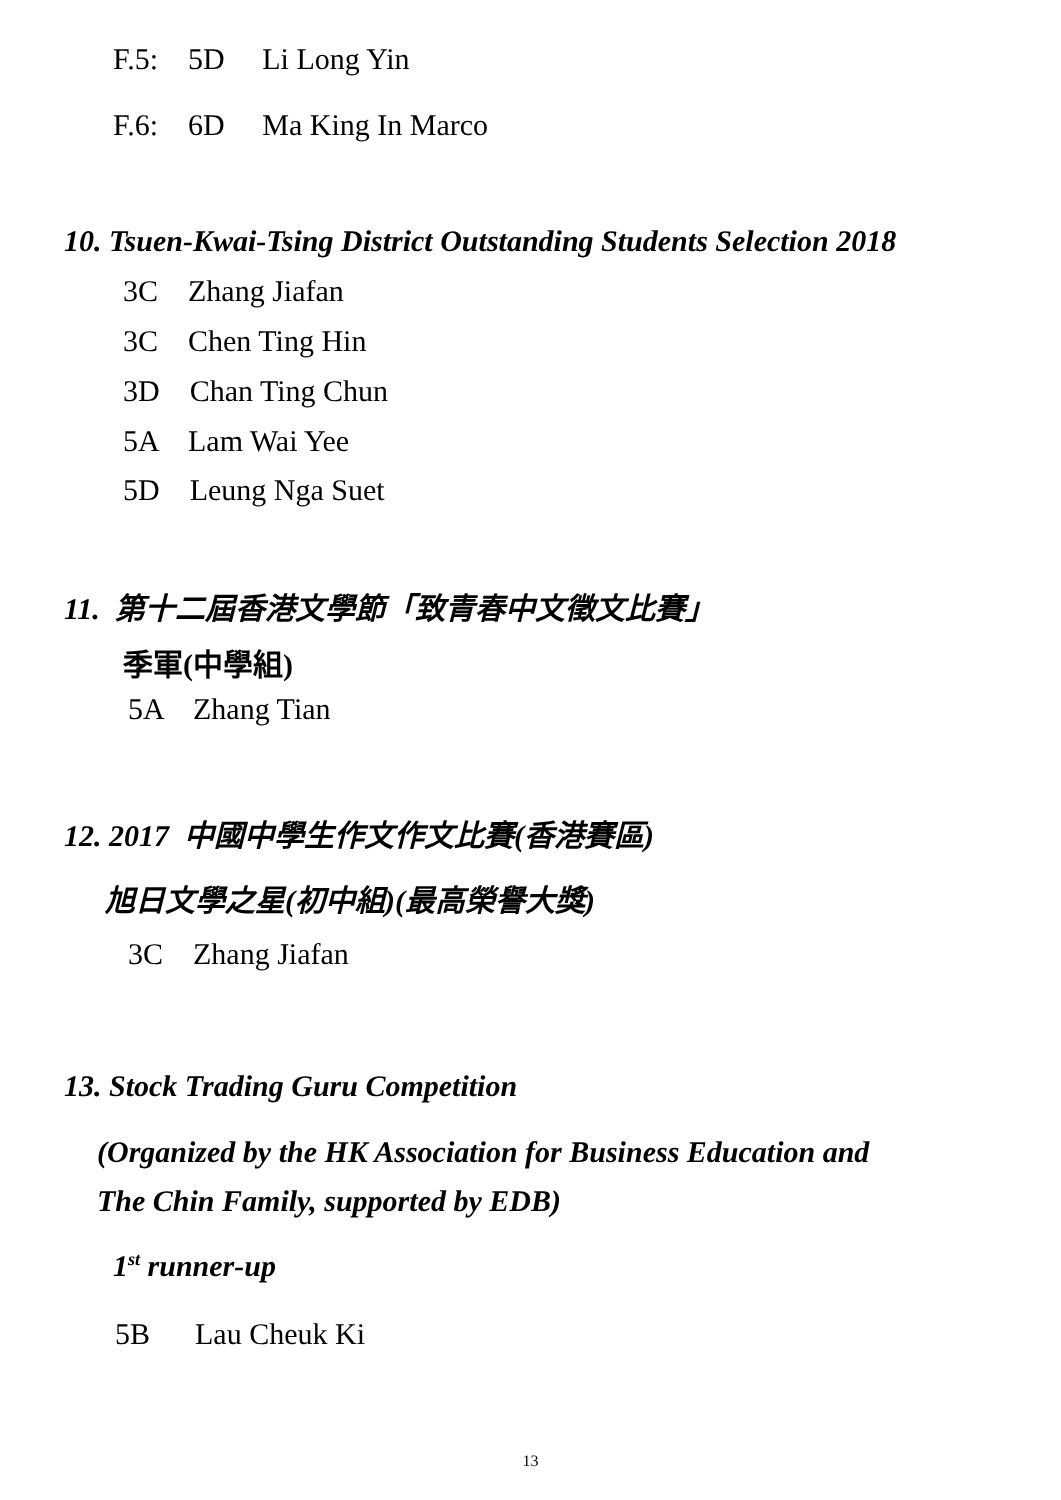F.5: 5D Li Long Yin
F.6: 6D Ma King In Marco
10. Tsuen-Kwai-Tsing District Outstanding Students Selection 2018
3C Zhang Jiafan
3C Chen Ting Hin
3D Chan Ting Chun
5A Lam Wai Yee
5D Leung Nga Suet
11. 第十二屆香港文學節「致青春中文徵文比賽」
季軍(中學組)
5A Zhang Tian
12. 2017 中國中學生作文作文比賽(香港賽區)
旭日文學之星(初中組)(最高榮譽大獎)
3C Zhang Jiafan
13. Stock Trading Guru Competition
(Organized by the HK Association for Business Education and
The Chin Family, supported by EDB)
1<sup>st</sup> runner-up
5B Lau Cheuk Ki
13